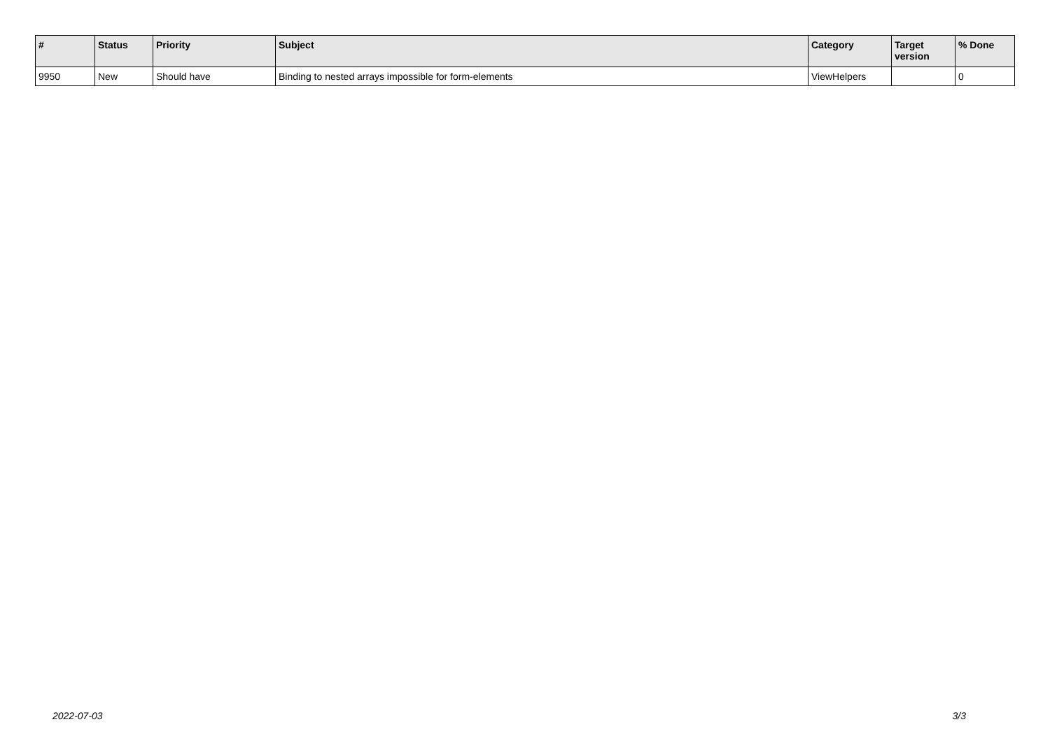| # | Status | Priority | Subject | Category | Target version | % Done |
| --- | --- | --- | --- | --- | --- | --- |
| 9950 | New | Should have | Binding to nested arrays impossible for form-elements | ViewHelpers | | 0 |
2022-07-03 3/3